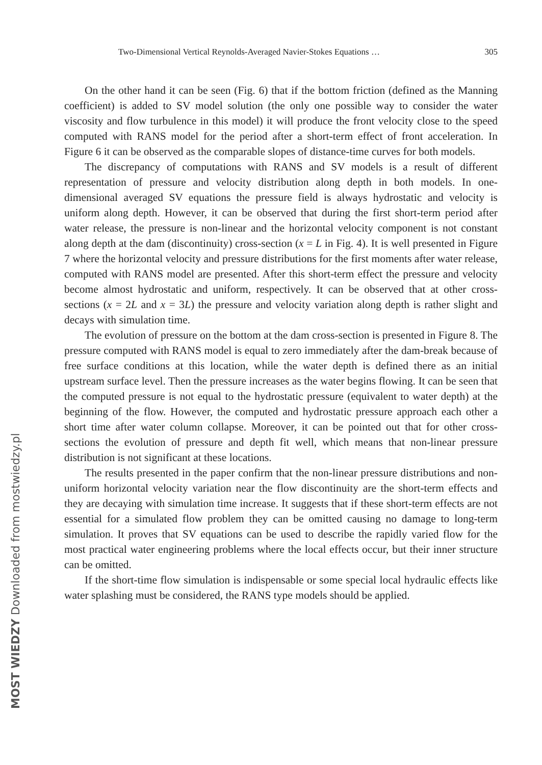Two-Dimensional Vertical Reynolds-Averaged Navier-Stokes Equations … 305
On the other hand it can be seen (Fig. 6) that if the bottom friction (defined as the Manning coefficient) is added to SV model solution (the only one possible way to consider the water viscosity and flow turbulence in this model) it will produce the front velocity close to the speed computed with RANS model for the period after a short-term effect of front acceleration. In Figure 6 it can be observed as the comparable slopes of distance-time curves for both models.
The discrepancy of computations with RANS and SV models is a result of different representation of pressure and velocity distribution along depth in both models. In one-dimensional averaged SV equations the pressure field is always hydrostatic and velocity is uniform along depth. However, it can be observed that during the first short-term period after water release, the pressure is non-linear and the horizontal velocity component is not constant along depth at the dam (discontinuity) cross-section (x = L in Fig. 4). It is well presented in Figure 7 where the horizontal velocity and pressure distributions for the first moments after water release, computed with RANS model are presented. After this short-term effect the pressure and velocity become almost hydrostatic and uniform, respectively. It can be observed that at other cross-sections (x = 2L and x = 3L) the pressure and velocity variation along depth is rather slight and decays with simulation time.
The evolution of pressure on the bottom at the dam cross-section is presented in Figure 8. The pressure computed with RANS model is equal to zero immediately after the dam-break because of free surface conditions at this location, while the water depth is defined there as an initial upstream surface level. Then the pressure increases as the water begins flowing. It can be seen that the computed pressure is not equal to the hydrostatic pressure (equivalent to water depth) at the beginning of the flow. However, the computed and hydrostatic pressure approach each other a short time after water column collapse. Moreover, it can be pointed out that for other cross-sections the evolution of pressure and depth fit well, which means that non-linear pressure distribution is not significant at these locations.
The results presented in the paper confirm that the non-linear pressure distributions and non-uniform horizontal velocity variation near the flow discontinuity are the short-term effects and they are decaying with simulation time increase. It suggests that if these short-term effects are not essential for a simulated flow problem they can be omitted causing no damage to long-term simulation. It proves that SV equations can be used to describe the rapidly varied flow for the most practical water engineering problems where the local effects occur, but their inner structure can be omitted.
If the short-time flow simulation is indispensable or some special local hydraulic effects like water splashing must be considered, the RANS type models should be applied.
MOST WIEDZY Downloaded from mostwiedzy.pl